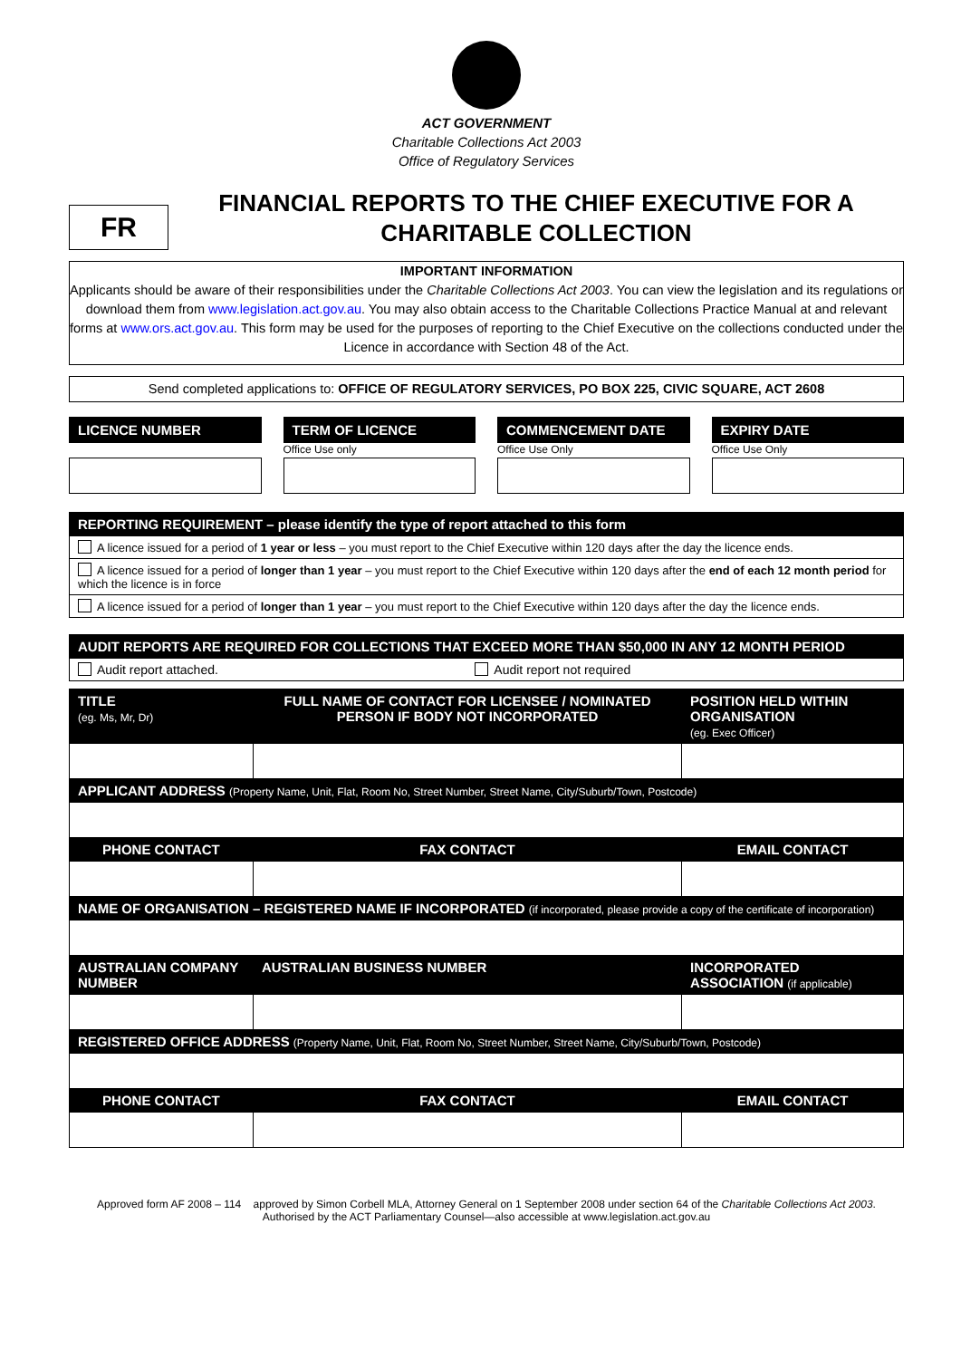ACT GOVERNMENT
Charitable Collections Act 2003
Office of Regulatory Services
FR
FINANCIAL REPORTS TO THE CHIEF EXECUTIVE FOR A CHARITABLE COLLECTION
IMPORTANT INFORMATION
Applicants should be aware of their responsibilities under the Charitable Collections Act 2003. You can view the legislation and its regulations or download them from www.legislation.act.gov.au. You may also obtain access to the Charitable Collections Practice Manual at and relevant forms at www.ors.act.gov.au. This form may be used for the purposes of reporting to the Chief Executive on the collections conducted under the Licence in accordance with Section 48 of the Act.
Send completed applications to: OFFICE OF REGULATORY SERVICES, PO BOX 225, CIVIC SQUARE, ACT 2608
LICENCE NUMBER TERM OF LICENCE
Office Use only
COMMENCEMENT DATE
Office Use Only
EXPIRY DATE
Office Use Only
| REPORTING REQUIREMENT – please identify the type of report attached to this form |
| --- |
| A licence issued for a period of 1 year or less – you must report to the Chief Executive within 120 days after the day the licence ends. |
| A licence issued for a period of longer than 1 year – you must report to the Chief Executive within 120 days after the end of each 12 month period for which the licence is in force |
| A licence issued for a period of longer than 1 year – you must report to the Chief Executive within 120 days after the day the licence ends. |
| AUDIT REPORTS ARE REQUIRED FOR COLLECTIONS THAT EXCEED MORE THAN $50,000 IN ANY 12 MONTH PERIOD | |
| --- | --- |
| Audit report attached. | Audit report not required |
| TITLE (eg. Ms, Mr, Dr) | FULL NAME OF CONTACT FOR LICENSEE / NOMINATED PERSON IF BODY NOT INCORPORATED | | POSITION HELD WITHIN ORGANISATION (eg. Exec Officer) |
| --- | --- | --- | --- |
| APPLICANT ADDRESS (Property Name, Unit, Flat, Room No, Street Number, Street Name, City/Suburb/Town, Postcode) | | | |
| PHONE CONTACT | | FAX CONTACT | EMAIL CONTACT |
| NAME OF ORGANISATION – REGISTERED NAME IF INCORPORATED (if incorporated, please provide a copy of the certificate of incorporation) | | | |
| AUSTRALIAN COMPANY NUMBER | | AUSTRALIAN BUSINESS NUMBER | INCORPORATED ASSOCIATION (if applicable) |
| REGISTERED OFFICE ADDRESS (Property Name, Unit, Flat, Room No, Street Number, Street Name, City/Suburb/Town, Postcode) | | | |
| PHONE CONTACT | | FAX CONTACT | EMAIL CONTACT |
Approved form AF 2008 – 114 approved by Simon Corbell MLA, Attorney General on 1 September 2008 under section 64 of the Charitable Collections Act 2003.
Authorised by the ACT Parliamentary Counsel—also accessible at www.legislation.act.gov.au